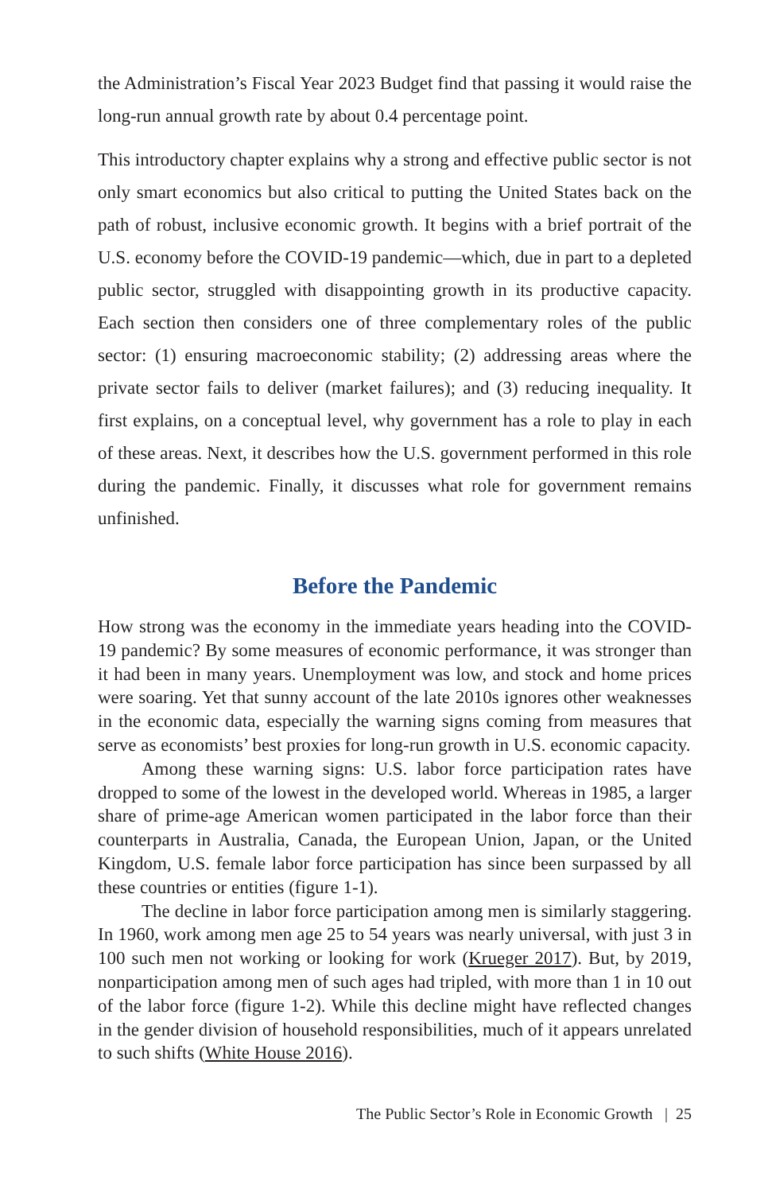the Administration’s Fiscal Year 2023 Budget find that passing it would raise the long-run annual growth rate by about 0.4 percentage point.
This introductory chapter explains why a strong and effective public sector is not only smart economics but also critical to putting the United States back on the path of robust, inclusive economic growth. It begins with a brief portrait of the U.S. economy before the COVID-19 pandemic—which, due in part to a depleted public sector, struggled with disappointing growth in its productive capacity. Each section then considers one of three complementary roles of the public sector: (1) ensuring macroeconomic stability; (2) addressing areas where the private sector fails to deliver (market failures); and (3) reducing inequality. It first explains, on a conceptual level, why government has a role to play in each of these areas. Next, it describes how the U.S. government performed in this role during the pandemic. Finally, it discusses what role for government remains unfinished.
Before the Pandemic
How strong was the economy in the immediate years heading into the COVID-19 pandemic? By some measures of economic performance, it was stronger than it had been in many years. Unemployment was low, and stock and home prices were soaring. Yet that sunny account of the late 2010s ignores other weaknesses in the economic data, especially the warning signs coming from measures that serve as economists’ best proxies for long-run growth in U.S. economic capacity.
Among these warning signs: U.S. labor force participation rates have dropped to some of the lowest in the developed world. Whereas in 1985, a larger share of prime-age American women participated in the labor force than their counterparts in Australia, Canada, the European Union, Japan, or the United Kingdom, U.S. female labor force participation has since been surpassed by all these countries or entities (figure 1-1).
The decline in labor force participation among men is similarly staggering. In 1960, work among men age 25 to 54 years was nearly universal, with just 3 in 100 such men not working or looking for work (Krueger 2017). But, by 2019, nonparticipation among men of such ages had tripled, with more than 1 in 10 out of the labor force (figure 1-2). While this decline might have reflected changes in the gender division of household responsibilities, much of it appears unrelated to such shifts (White House 2016).
The Public Sector’s Role in Economic Growth | 25